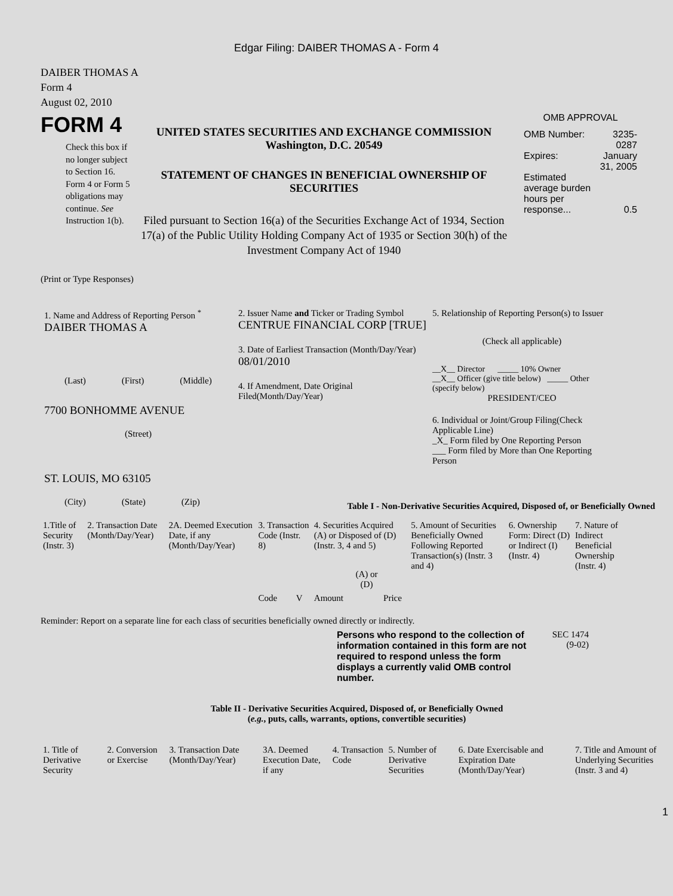Edgar Filing: DAIBER THOMAS A - Form 4
DAIBER THOMAS A
Form 4
August 02, 2010
FORM 4
Check this box if no longer subject to Section 16. Form 4 or Form 5 obligations may continue. See Instruction 1(b).
UNITED STATES SECURITIES AND EXCHANGE COMMISSION
Washington, D.C. 20549
STATEMENT OF CHANGES IN BENEFICIAL OWNERSHIP OF SECURITIES
Filed pursuant to Section 16(a) of the Securities Exchange Act of 1934, Section 17(a) of the Public Utility Holding Company Act of 1935 or Section 30(h) of the Investment Company Act of 1940
OMB APPROVAL
| OMB Number: | 3235-0287 |
| Expires: | January 31, 2005 |
| Estimated average burden hours per response... | 0.5 |
(Print or Type Responses)
1. Name and Address of Reporting Person <sup>*</sup>
DAIBER THOMAS A
(Last) (First) (Middle)
7700 BONHOMME AVENUE
(Street)
ST. LOUIS, MO 63105
(City) (State) (Zip)
2. Issuer Name and Ticker or Trading Symbol
CENTRUE FINANCIAL CORP [TRUE]
3. Date of Earliest Transaction (Month/Day/Year)
08/01/2010
4. If Amendment, Date Original Filed(Month/Day/Year)
5. Relationship of Reporting Person(s) to Issuer
(Check all applicable)
__X__ Director _____ 10% Owner
__X__ Officer (give title below) _____ Other (specify below)
PRESIDENT/CEO
6. Individual or Joint/Group Filing(Check Applicable Line)
_X_ Form filed by One Reporting Person
___ Form filed by More than One Reporting Person
Table I - Non-Derivative Securities Acquired, Disposed of, or Beneficially Owned
| 1.Title of Security (Instr. 3) | 2. Transaction Date (Month/Day/Year) | 2A. Deemed Execution Date, if any (Month/Day/Year) | 3. Transaction Code (Instr. 8) | | 4. Securities Acquired (A) or Disposed of (D) (Instr. 3, 4 and 5) | | | 5. Amount of Securities Beneficially Owned Following Reported Transaction(s) (Instr. 3 and 4) | 6. Ownership Form: Direct (D) or Indirect (I) (Instr. 4) | 7. Nature of Indirect Beneficial Ownership (Instr. 4) |
| --- | --- | --- | --- | --- | --- | --- | --- | --- | --- | --- |
| | | | Code | V | Amount | (A) or (D) | Price | | | |
Reminder: Report on a separate line for each class of securities beneficially owned directly or indirectly.
Persons who respond to the collection of information contained in this form are not required to respond unless the form displays a currently valid OMB control number.
SEC 1474 (9-02)
Table II - Derivative Securities Acquired, Disposed of, or Beneficially Owned
(e.g., puts, calls, warrants, options, convertible securities)
| 1. Title of Derivative Security | 2. Conversion or Exercise | 3. Transaction Date (Month/Day/Year) | 3A. Deemed Execution Date, if any | 4. Transaction Code | 5. Number of Derivative Securities | 6. Date Exercisable and Expiration Date (Month/Day/Year) | 7. Title and Amount of Underlying Securities (Instr. 3 and 4) |
| --- | --- | --- | --- | --- | --- | --- | --- |
1